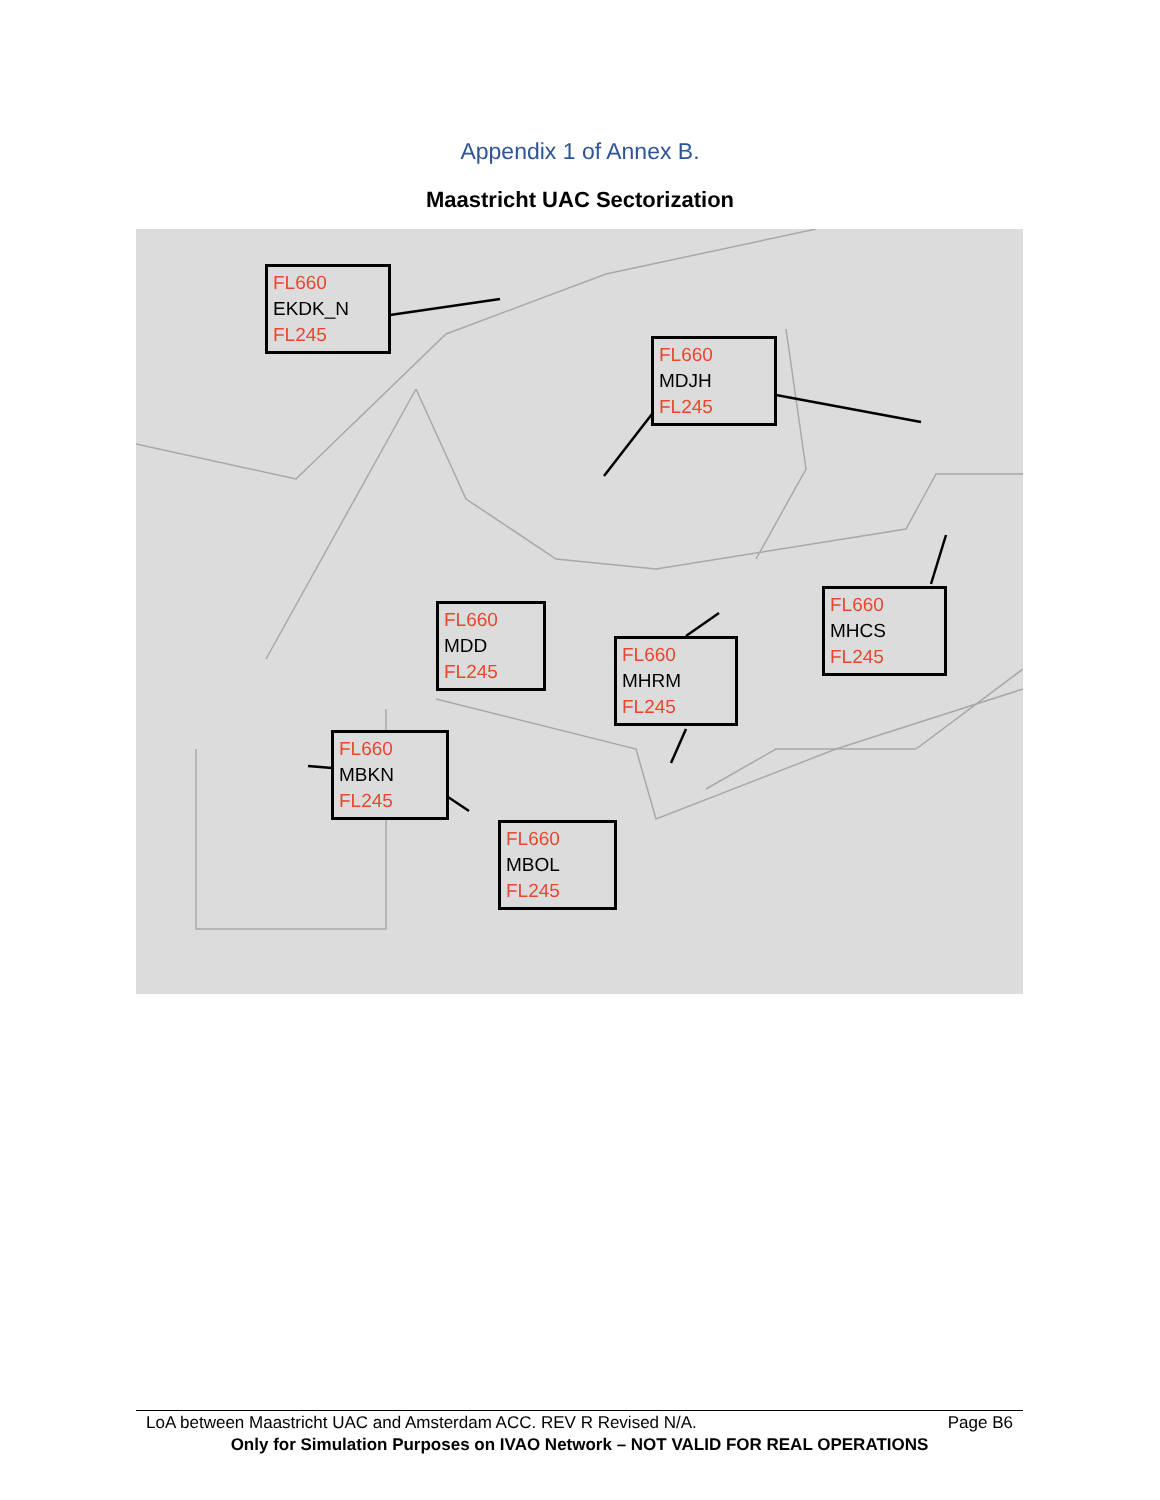Appendix 1 of Annex B.
Maastricht UAC Sectorization
FL660
EKDK_N
FL245
FL660
MDJH
FL245
FL660
MHCS
FL245
FL660
MDD
FL245
FL660
MHRM
FL245
FL660
MBKN
FL245
FL660
MBOL
FL245
LoA between Maastricht UAC and Amsterdam ACC. REV R Revised N/A. Page B6
Only for Simulation Purposes on IVAO Network – NOT VALID FOR REAL OPERATIONS